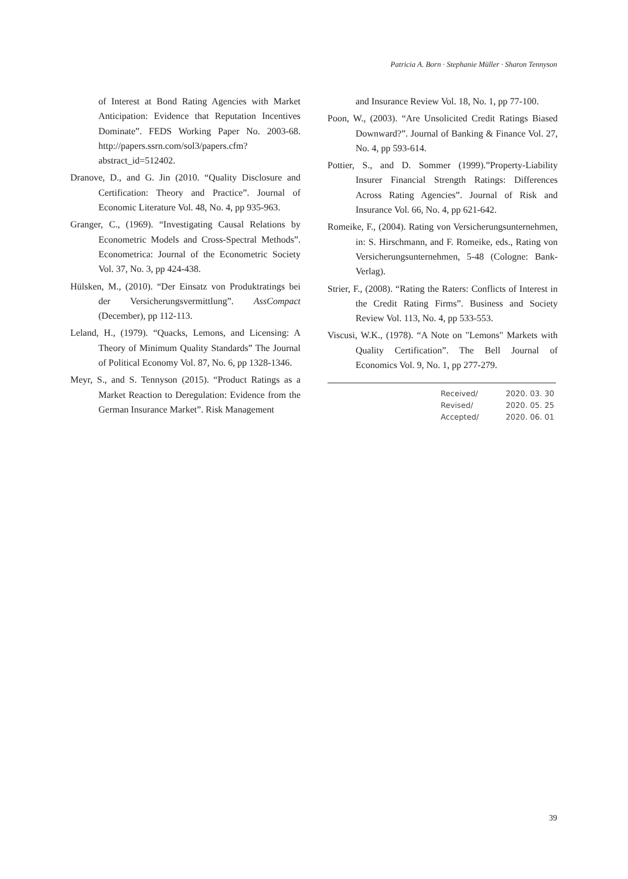Patricia A. Born · Stephanie Müller · Sharon Tennyson
of Interest at Bond Rating Agencies with Market Anticipation: Evidence that Reputation Incentives Dominate”. FEDS Working Paper No. 2003-68. http://papers.ssrn.com/sol3/papers.cfm?abstract_id=512402.
Dranove, D., and G. Jin (2010. “Quality Disclosure and Certification: Theory and Practice”. Journal of Economic Literature Vol. 48, No. 4, pp 935-963.
Granger, C., (1969). “Investigating Causal Relations by Econometric Models and Cross-Spectral Methods”. Econometrica: Journal of the Econometric Society Vol. 37, No. 3, pp 424-438.
Hülsken, M., (2010). “Der Einsatz von Produktratings bei der Versicherungsvermittlung”. AssCompact (December), pp 112-113.
Leland, H., (1979). “Quacks, Lemons, and Licensing: A Theory of Minimum Quality Standards” The Journal of Political Economy Vol. 87, No. 6, pp 1328-1346.
Meyr, S., and S. Tennyson (2015). “Product Ratings as a Market Reaction to Deregulation: Evidence from the German Insurance Market”. Risk Management
and Insurance Review Vol. 18, No. 1, pp 77-100.
Poon, W., (2003). “Are Unsolicited Credit Ratings Biased Downward?”. Journal of Banking & Finance Vol. 27, No. 4, pp 593-614.
Pottier, S., and D. Sommer (1999).”Property-Liability Insurer Financial Strength Ratings: Differences Across Rating Agencies”. Journal of Risk and Insurance Vol. 66, No. 4, pp 621-642.
Romeike, F., (2004). Rating von Versicherungsunternehmen, in: S. Hirschmann, and F. Romeike, eds., Rating von Versicherungsunternehmen, 5-48 (Cologne: Bank-Verlag).
Strier, F., (2008). “Rating the Raters: Conflicts of Interest in the Credit Rating Firms”. Business and Society Review Vol. 113, No. 4, pp 533-553.
Viscusi, W.K., (1978). “A Note on "Lemons" Markets with Quality Certification”. The Bell Journal of Economics Vol. 9, No. 1, pp 277-279.
| Received/ | 2020. 03. 30 |
| Revised/ | 2020. 05. 25 |
| Accepted/ | 2020. 06. 01 |
39